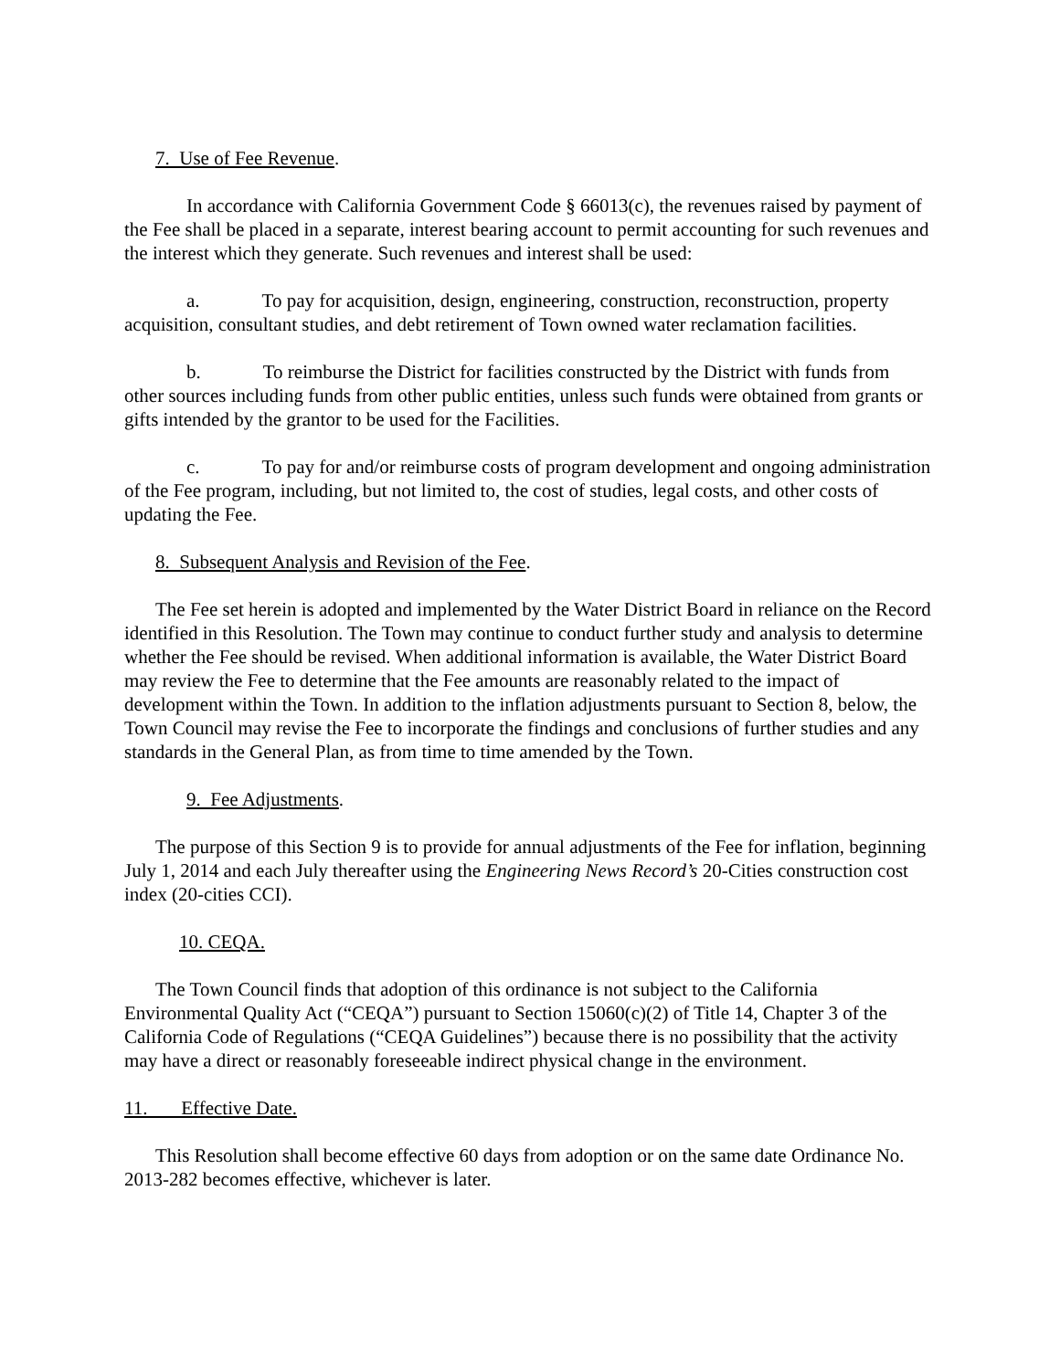7. Use of Fee Revenue.
In accordance with California Government Code § 66013(c), the revenues raised by payment of the Fee shall be placed in a separate, interest bearing account to permit accounting for such revenues and the interest which they generate. Such revenues and interest shall be used:
a. To pay for acquisition, design, engineering, construction, reconstruction, property acquisition, consultant studies, and debt retirement of Town owned water reclamation facilities.
b. To reimburse the District for facilities constructed by the District with funds from other sources including funds from other public entities, unless such funds were obtained from grants or gifts intended by the grantor to be used for the Facilities.
c. To pay for and/or reimburse costs of program development and ongoing administration of the Fee program, including, but not limited to, the cost of studies, legal costs, and other costs of updating the Fee.
8. Subsequent Analysis and Revision of the Fee.
The Fee set herein is adopted and implemented by the Water District Board in reliance on the Record identified in this Resolution. The Town may continue to conduct further study and analysis to determine whether the Fee should be revised. When additional information is available, the Water District Board may review the Fee to determine that the Fee amounts are reasonably related to the impact of development within the Town. In addition to the inflation adjustments pursuant to Section 8, below, the Town Council may revise the Fee to incorporate the findings and conclusions of further studies and any standards in the General Plan, as from time to time amended by the Town.
9. Fee Adjustments.
The purpose of this Section 9 is to provide for annual adjustments of the Fee for inflation, beginning July 1, 2014 and each July thereafter using the Engineering News Record’s 20-Cities construction cost index (20-cities CCI).
10. CEQA.
The Town Council finds that adoption of this ordinance is not subject to the California Environmental Quality Act (“CEQA”) pursuant to Section 15060(c)(2) of Title 14, Chapter 3 of the California Code of Regulations (“CEQA Guidelines”) because there is no possibility that the activity may have a direct or reasonably foreseeable indirect physical change in the environment.
11. Effective Date.
This Resolution shall become effective 60 days from adoption or on the same date Ordinance No. 2013-282 becomes effective, whichever is later.